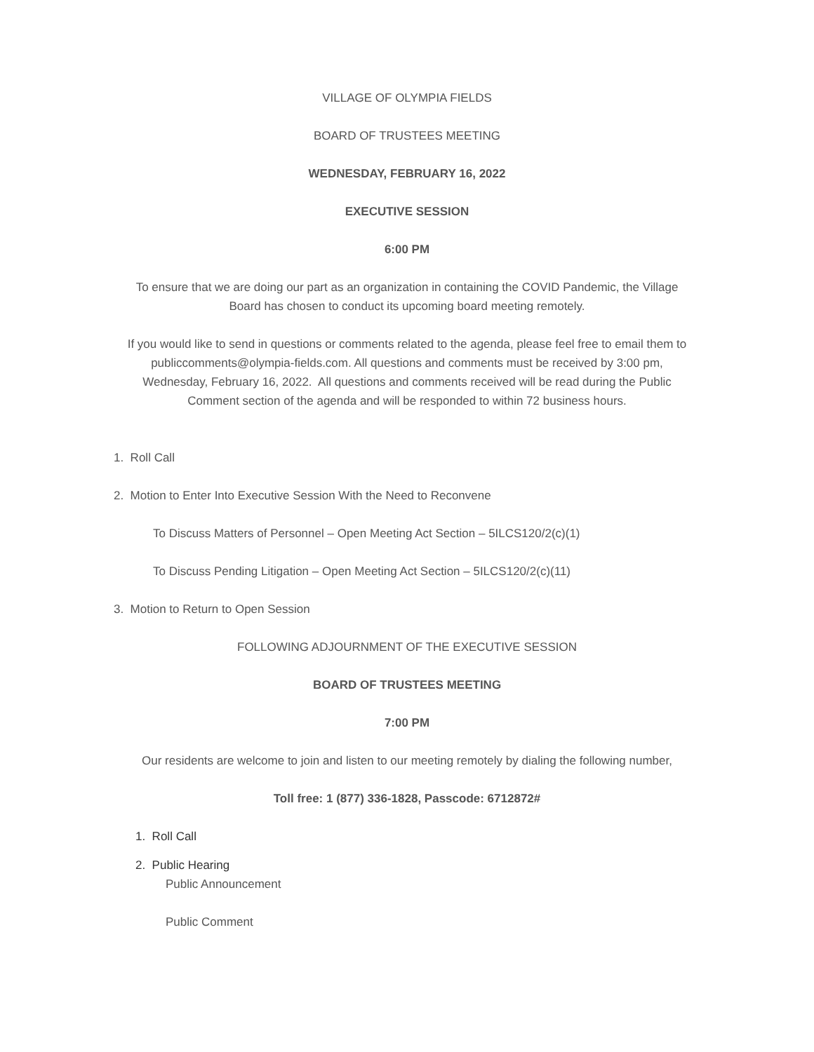VILLAGE OF OLYMPIA FIELDS
BOARD OF TRUSTEES MEETING
WEDNESDAY, FEBRUARY 16, 2022
EXECUTIVE SESSION
6:00 PM
To ensure that we are doing our part as an organization in containing the COVID Pandemic, the Village Board has chosen to conduct its upcoming board meeting remotely.
If you would like to send in questions or comments related to the agenda, please feel free to email them to publiccomments@olympia-fields.com. All questions and comments must be received by 3:00 pm, Wednesday, February 16, 2022. All questions and comments received will be read during the Public Comment section of the agenda and will be responded to within 72 business hours.
1. Roll Call
2. Motion to Enter Into Executive Session With the Need to Reconvene
To Discuss Matters of Personnel – Open Meeting Act Section – 5ILCS120/2(c)(1)
To Discuss Pending Litigation – Open Meeting Act Section – 5ILCS120/2(c)(11)
3. Motion to Return to Open Session
FOLLOWING ADJOURNMENT OF THE EXECUTIVE SESSION
BOARD OF TRUSTEES MEETING
7:00 PM
Our residents are welcome to join and listen to our meeting remotely by dialing the following number,
Toll free: 1 (877) 336-1828, Passcode: 6712872#
1. Roll Call
2. Public Hearing
Public Announcement
Public Comment